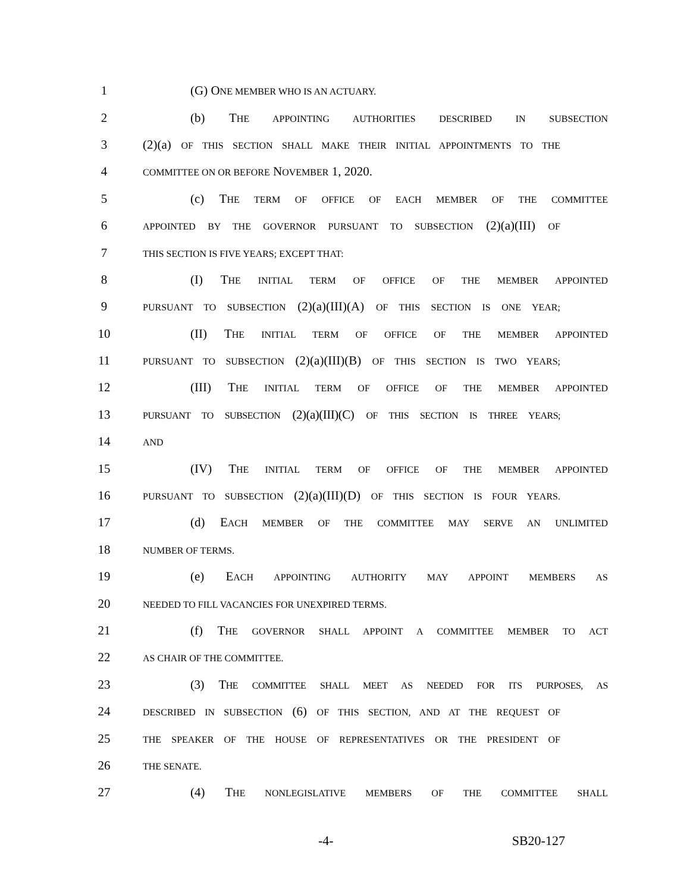1 (G) ONE MEMBER WHO IS AN ACTUARY.
2 (b) THE APPOINTING AUTHORITIES DESCRIBED IN SUBSECTION
3 (2)(a) OF THIS SECTION SHALL MAKE THEIR INITIAL APPOINTMENTS TO THE
4
COMMITTEE ON OR BEFORE NOVEMBER 1, 2020.
5 (c) THE TERM OF OFFICE OF EACH MEMBER OF THE COMMITTEE
6
APPOINTED BY THE GOVERNOR PURSUANT TO SUBSECTION (2)(a)(III) OF
7
THIS SECTION IS FIVE YEARS; EXCEPT THAT:
8 (I) THE INITIAL TERM OF OFFICE OF THE MEMBER APPOINTED
9
PURSUANT TO SUBSECTION (2)(a)(III)(A) OF THIS SECTION IS ONE YEAR;
10 (II) THE INITIAL TERM OF OFFICE OF THE MEMBER APPOINTED
11
PURSUANT TO SUBSECTION (2)(a)(III)(B) OF THIS SECTION IS TWO YEARS;
12 (III) THE INITIAL TERM OF OFFICE OF THE MEMBER APPOINTED
13
PURSUANT TO SUBSECTION (2)(a)(III)(C) OF THIS SECTION IS THREE YEARS;
14
AND
15 (IV) THE INITIAL TERM OF OFFICE OF THE MEMBER APPOINTED
16
PURSUANT TO SUBSECTION (2)(a)(III)(D) OF THIS SECTION IS FOUR YEARS.
17 (d) EACH MEMBER OF THE COMMITTEE MAY SERVE AN UNLIMITED
18
NUMBER OF TERMS.
19 (e) EACH APPOINTING AUTHORITY MAY APPOINT MEMBERS AS
20
NEEDED TO FILL VACANCIES FOR UNEXPIRED TERMS.
21 (f) THE GOVERNOR SHALL APPOINT A COMMITTEE MEMBER TO ACT
22
AS CHAIR OF THE COMMITTEE.
23 (3) THE COMMITTEE SHALL MEET AS NEEDED FOR ITS PURPOSES, AS
24
DESCRIBED IN SUBSECTION (6) OF THIS SECTION, AND AT THE REQUEST OF
25
THE SPEAKER OF THE HOUSE OF REPRESENTATIVES OR THE PRESIDENT OF
26
THE SENATE.
27 (4) THE NONLEGISLATIVE MEMBERS OF THE COMMITTEE SHALL
-4- SB20-127